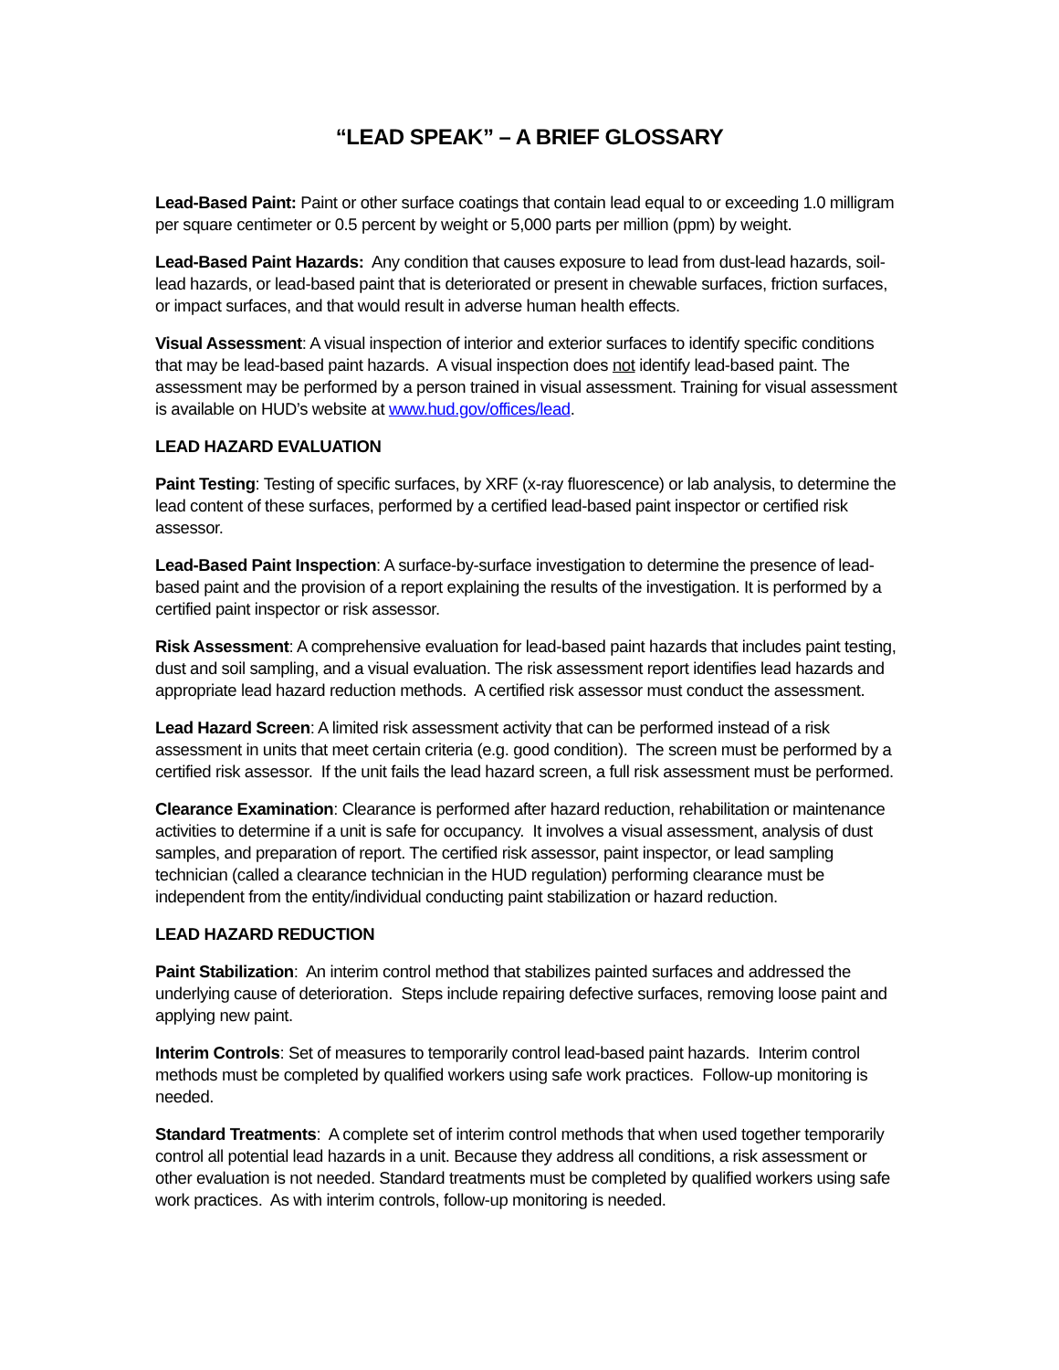“LEAD SPEAK” – A BRIEF GLOSSARY
Lead-Based Paint: Paint or other surface coatings that contain lead equal to or exceeding 1.0 milligram per square centimeter or 0.5 percent by weight or 5,000 parts per million (ppm) by weight.
Lead-Based Paint Hazards: Any condition that causes exposure to lead from dust-lead hazards, soil-lead hazards, or lead-based paint that is deteriorated or present in chewable surfaces, friction surfaces, or impact surfaces, and that would result in adverse human health effects.
Visual Assessment: A visual inspection of interior and exterior surfaces to identify specific conditions that may be lead-based paint hazards. A visual inspection does not identify lead-based paint. The assessment may be performed by a person trained in visual assessment. Training for visual assessment is available on HUD’s website at www.hud.gov/offices/lead.
LEAD HAZARD EVALUATION
Paint Testing: Testing of specific surfaces, by XRF (x-ray fluorescence) or lab analysis, to determine the lead content of these surfaces, performed by a certified lead-based paint inspector or certified risk assessor.
Lead-Based Paint Inspection: A surface-by-surface investigation to determine the presence of lead-based paint and the provision of a report explaining the results of the investigation. It is performed by a certified paint inspector or risk assessor.
Risk Assessment: A comprehensive evaluation for lead-based paint hazards that includes paint testing, dust and soil sampling, and a visual evaluation. The risk assessment report identifies lead hazards and appropriate lead hazard reduction methods. A certified risk assessor must conduct the assessment.
Lead Hazard Screen: A limited risk assessment activity that can be performed instead of a risk assessment in units that meet certain criteria (e.g. good condition). The screen must be performed by a certified risk assessor. If the unit fails the lead hazard screen, a full risk assessment must be performed.
Clearance Examination: Clearance is performed after hazard reduction, rehabilitation or maintenance activities to determine if a unit is safe for occupancy. It involves a visual assessment, analysis of dust samples, and preparation of report. The certified risk assessor, paint inspector, or lead sampling technician (called a clearance technician in the HUD regulation) performing clearance must be independent from the entity/individual conducting paint stabilization or hazard reduction.
LEAD HAZARD REDUCTION
Paint Stabilization: An interim control method that stabilizes painted surfaces and addressed the underlying cause of deterioration. Steps include repairing defective surfaces, removing loose paint and applying new paint.
Interim Controls: Set of measures to temporarily control lead-based paint hazards. Interim control methods must be completed by qualified workers using safe work practices. Follow-up monitoring is needed.
Standard Treatments: A complete set of interim control methods that when used together temporarily control all potential lead hazards in a unit. Because they address all conditions, a risk assessment or other evaluation is not needed. Standard treatments must be completed by qualified workers using safe work practices. As with interim controls, follow-up monitoring is needed.